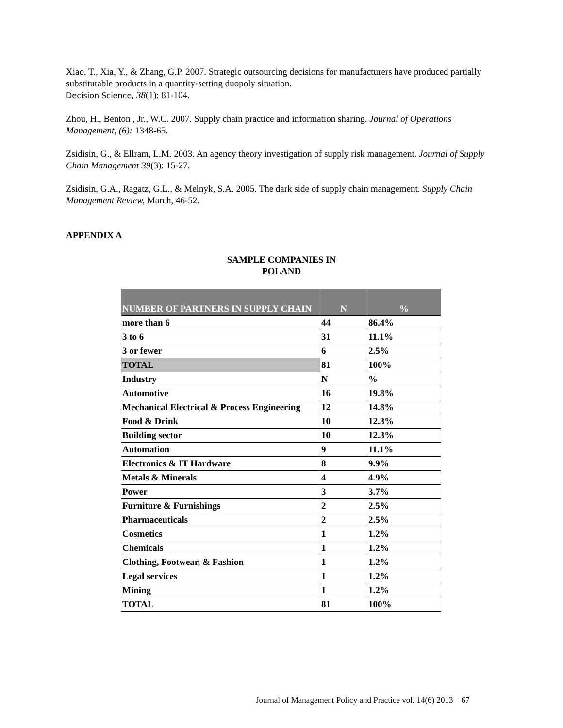Xiao, T., Xia, Y., & Zhang, G.P. 2007. Strategic outsourcing decisions for manufacturers have produced partially substitutable products in a quantity-setting duopoly situation.
Decision Science, 38(1): 81-104.
Zhou, H., Benton , Jr., W.C. 2007. Supply chain practice and information sharing. Journal of Operations Management, (6): 1348-65.
Zsidisin, G., & Ellram, L.M. 2003. An agency theory investigation of supply risk management. Journal of Supply Chain Management 39(3): 15-27.
Zsidisin, G.A., Ragatz, G.L., & Melnyk, S.A. 2005. The dark side of supply chain management. Supply Chain Management Review, March, 46-52.
APPENDIX A
SAMPLE COMPANIES IN
POLAND
| NUMBER OF PARTNERS IN SUPPLY CHAIN | N | % |
| --- | --- | --- |
| more than 6 | 44 | 86.4% |
| 3 to 6 | 31 | 11.1% |
| 3 or fewer | 6 | 2.5% |
| TOTAL | 81 | 100% |
| Industry | N | % |
| Automotive | 16 | 19.8% |
| Mechanical Electrical & Process Engineering | 12 | 14.8% |
| Food & Drink | 10 | 12.3% |
| Building sector | 10 | 12.3% |
| Automation | 9 | 11.1% |
| Electronics & IT Hardware | 8 | 9.9% |
| Metals & Minerals | 4 | 4.9% |
| Power | 3 | 3.7% |
| Furniture & Furnishings | 2 | 2.5% |
| Pharmaceuticals | 2 | 2.5% |
| Cosmetics | 1 | 1.2% |
| Chemicals | 1 | 1.2% |
| Clothing, Footwear, & Fashion | 1 | 1.2% |
| Legal services | 1 | 1.2% |
| Mining | 1 | 1.2% |
| TOTAL | 81 | 100% |
Journal of Management Policy and Practice vol. 14(6) 2013 67